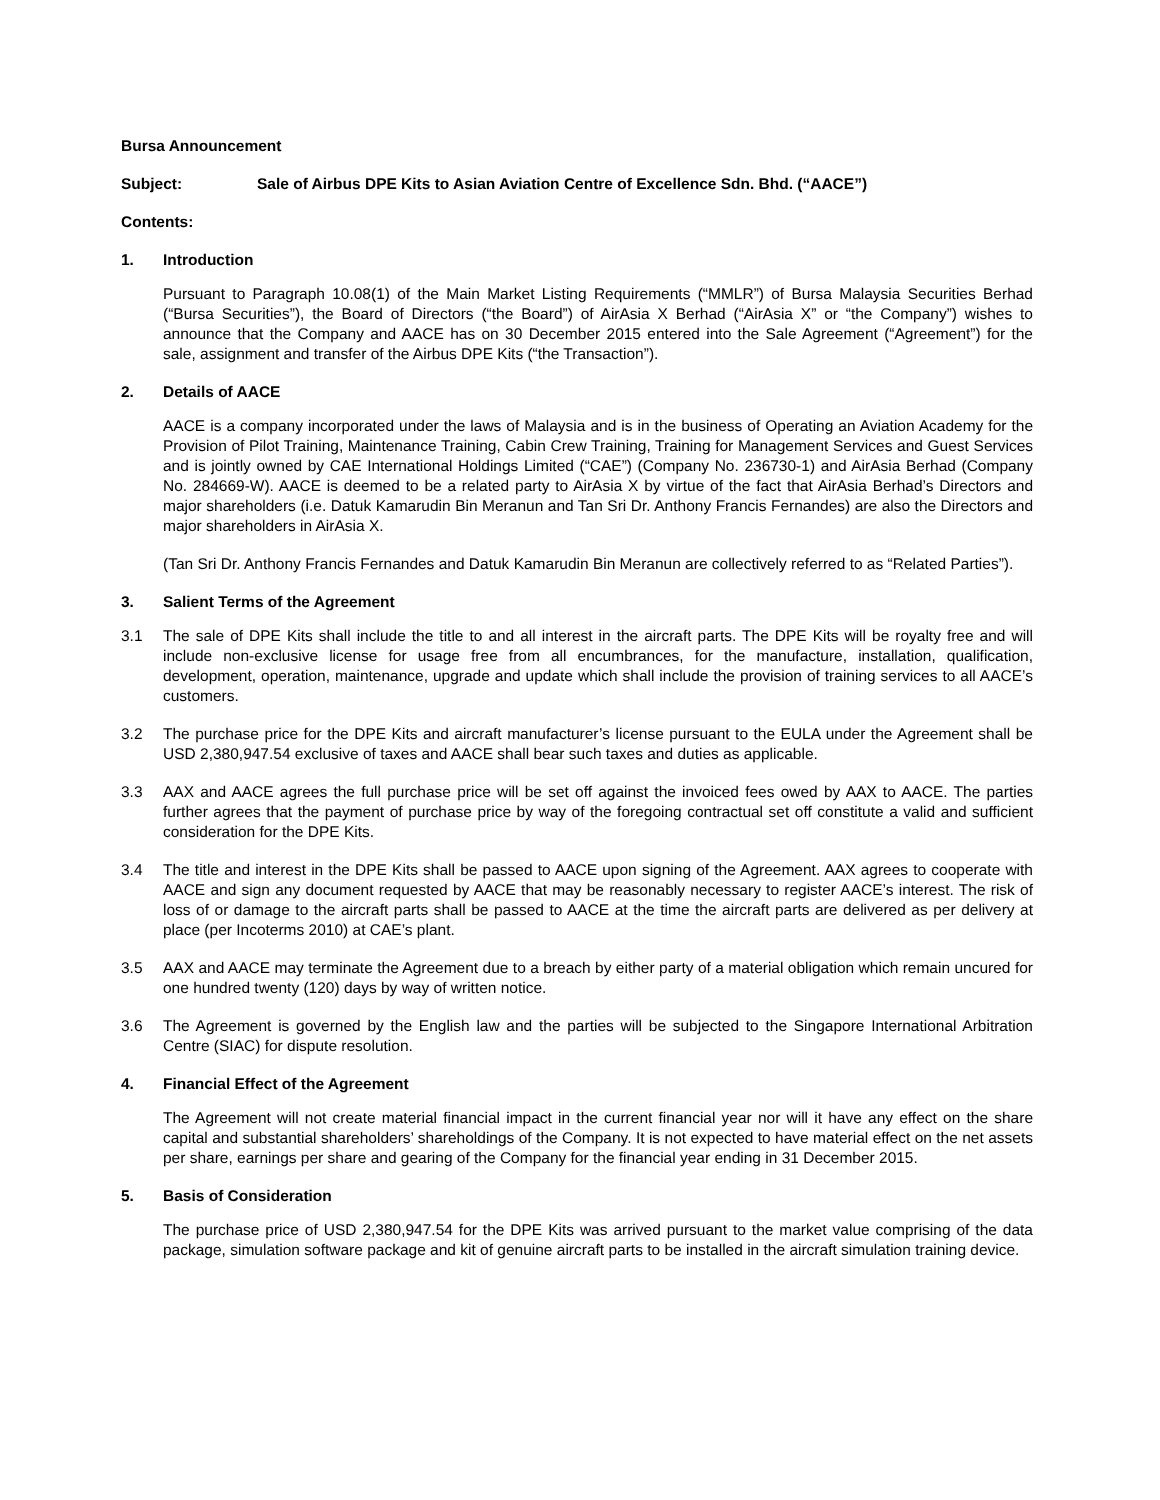Bursa Announcement
Subject: Sale of Airbus DPE Kits to Asian Aviation Centre of Excellence Sdn. Bhd. (“AACE”)
Contents:
1. Introduction
Pursuant to Paragraph 10.08(1) of the Main Market Listing Requirements (“MMLR”) of Bursa Malaysia Securities Berhad (“Bursa Securities”), the Board of Directors (“the Board”) of AirAsia X Berhad (“AirAsia X” or “the Company”) wishes to announce that the Company and AACE has on 30 December 2015 entered into the Sale Agreement (“Agreement”) for the sale, assignment and transfer of the Airbus DPE Kits (“the Transaction”).
2. Details of AACE
AACE is a company incorporated under the laws of Malaysia and is in the business of Operating an Aviation Academy for the Provision of Pilot Training, Maintenance Training, Cabin Crew Training, Training for Management Services and Guest Services and is jointly owned by CAE International Holdings Limited (“CAE”) (Company No. 236730-1) and AirAsia Berhad (Company No. 284669-W). AACE is deemed to be a related party to AirAsia X by virtue of the fact that AirAsia Berhad’s Directors and major shareholders (i.e. Datuk Kamarudin Bin Meranun and Tan Sri Dr. Anthony Francis Fernandes) are also the Directors and major shareholders in AirAsia X.
(Tan Sri Dr. Anthony Francis Fernandes and Datuk Kamarudin Bin Meranun are collectively referred to as “Related Parties”).
3. Salient Terms of the Agreement
3.1 The sale of DPE Kits shall include the title to and all interest in the aircraft parts. The DPE Kits will be royalty free and will include non-exclusive license for usage free from all encumbrances, for the manufacture, installation, qualification, development, operation, maintenance, upgrade and update which shall include the provision of training services to all AACE’s customers.
3.2 The purchase price for the DPE Kits and aircraft manufacturer’s license pursuant to the EULA under the Agreement shall be USD 2,380,947.54 exclusive of taxes and AACE shall bear such taxes and duties as applicable.
3.3 AAX and AACE agrees the full purchase price will be set off against the invoiced fees owed by AAX to AACE. The parties further agrees that the payment of purchase price by way of the foregoing contractual set off constitute a valid and sufficient consideration for the DPE Kits.
3.4 The title and interest in the DPE Kits shall be passed to AACE upon signing of the Agreement. AAX agrees to cooperate with AACE and sign any document requested by AACE that may be reasonably necessary to register AACE’s interest. The risk of loss of or damage to the aircraft parts shall be passed to AACE at the time the aircraft parts are delivered as per delivery at place (per Incoterms 2010) at CAE’s plant.
3.5 AAX and AACE may terminate the Agreement due to a breach by either party of a material obligation which remain uncured for one hundred twenty (120) days by way of written notice.
3.6 The Agreement is governed by the English law and the parties will be subjected to the Singapore International Arbitration Centre (SIAC) for dispute resolution.
4. Financial Effect of the Agreement
The Agreement will not create material financial impact in the current financial year nor will it have any effect on the share capital and substantial shareholders’ shareholdings of the Company. It is not expected to have material effect on the net assets per share, earnings per share and gearing of the Company for the financial year ending in 31 December 2015.
5. Basis of Consideration
The purchase price of USD 2,380,947.54 for the DPE Kits was arrived pursuant to the market value comprising of the data package, simulation software package and kit of genuine aircraft parts to be installed in the aircraft simulation training device.